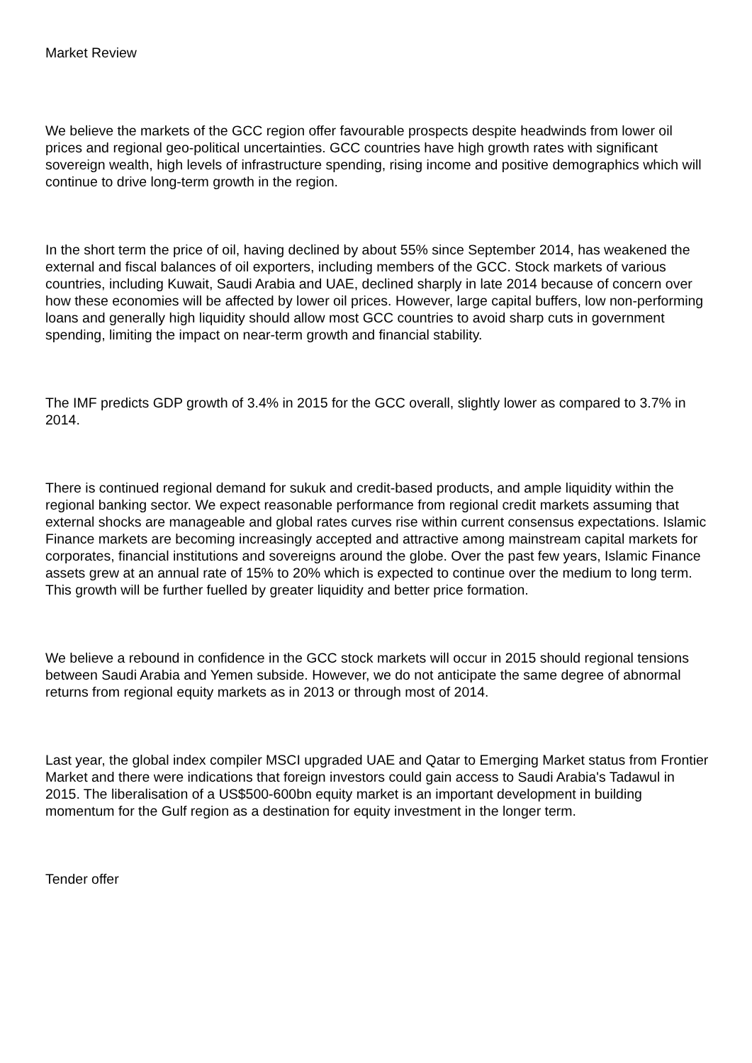Market Review
We believe the markets of the GCC region offer favourable prospects despite headwinds from lower oil prices and regional geo-political uncertainties. GCC countries have high growth rates with significant sovereign wealth, high levels of infrastructure spending, rising income and positive demographics which will continue to drive long-term growth in the region.
In the short term the price of oil, having declined by about 55% since September 2014, has weakened the external and fiscal balances of oil exporters, including members of the GCC. Stock markets of various countries, including Kuwait, Saudi Arabia and UAE, declined sharply in late 2014 because of concern over how these economies will be affected by lower oil prices. However, large capital buffers, low non-performing loans and generally high liquidity should allow most GCC countries to avoid sharp cuts in government spending, limiting the impact on near-term growth and financial stability.
The IMF predicts GDP growth of 3.4% in 2015 for the GCC overall, slightly lower as compared to 3.7% in 2014.
There is continued regional demand for sukuk and credit-based products, and ample liquidity within the regional banking sector. We expect reasonable performance from regional credit markets assuming that external shocks are manageable and global rates curves rise within current consensus expectations. Islamic Finance markets are becoming increasingly accepted and attractive among mainstream capital markets for corporates, financial institutions and sovereigns around the globe. Over the past few years, Islamic Finance assets grew at an annual rate of 15% to 20% which is expected to continue over the medium to long term. This growth will be further fuelled by greater liquidity and better price formation.
We believe a rebound in confidence in the GCC stock markets will occur in 2015 should regional tensions between Saudi Arabia and Yemen subside. However, we do not anticipate the same degree of abnormal returns from regional equity markets as in 2013 or through most of 2014.
Last year, the global index compiler MSCI upgraded UAE and Qatar to Emerging Market status from Frontier Market and there were indications that foreign investors could gain access to Saudi Arabia's Tadawul in 2015. The liberalisation of a US$500-600bn equity market is an important development in building momentum for the Gulf region as a destination for equity investment in the longer term.
Tender offer